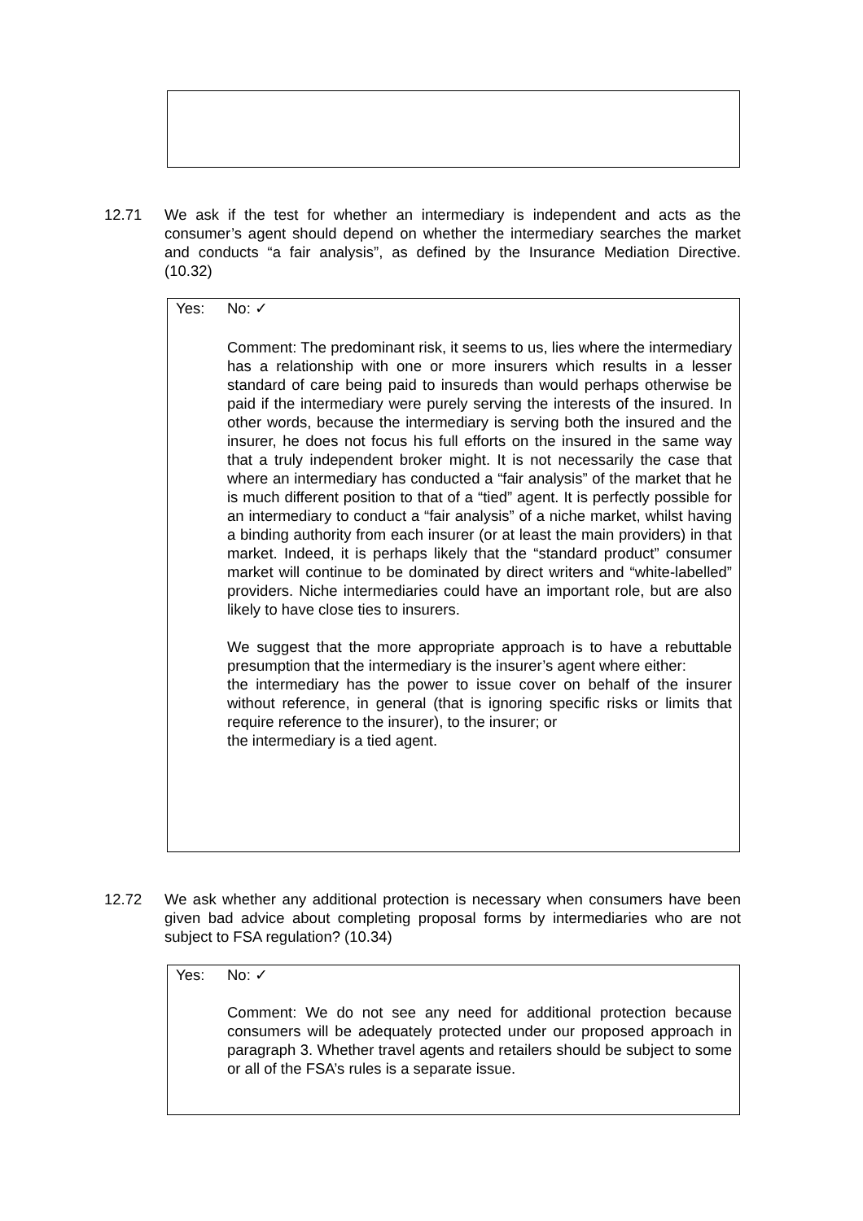12.71 We ask if the test for whether an intermediary is independent and acts as the consumer’s agent should depend on whether the intermediary searches the market and conducts “a fair analysis”, as defined by the Insurance Mediation Directive. (10.32)
Yes: No: ✓
Comment: The predominant risk, it seems to us, lies where the intermediary has a relationship with one or more insurers which results in a lesser standard of care being paid to insureds than would perhaps otherwise be paid if the intermediary were purely serving the interests of the insured. In other words, because the intermediary is serving both the insured and the insurer, he does not focus his full efforts on the insured in the same way that a truly independent broker might. It is not necessarily the case that where an intermediary has conducted a “fair analysis” of the market that he is much different position to that of a “tied” agent. It is perfectly possible for an intermediary to conduct a “fair analysis” of a niche market, whilst having a binding authority from each insurer (or at least the main providers) in that market. Indeed, it is perhaps likely that the “standard product” consumer market will continue to be dominated by direct writers and “white-labelled” providers. Niche intermediaries could have an important role, but are also likely to have close ties to insurers.
We suggest that the more appropriate approach is to have a rebuttable presumption that the intermediary is the insurer’s agent where either:
the intermediary has the power to issue cover on behalf of the insurer without reference, in general (that is ignoring specific risks or limits that require reference to the insurer), to the insurer; or
the intermediary is a tied agent.
12.72 We ask whether any additional protection is necessary when consumers have been given bad advice about completing proposal forms by intermediaries who are not subject to FSA regulation? (10.34)
Yes: No: ✓
Comment: We do not see any need for additional protection because consumers will be adequately protected under our proposed approach in paragraph 3. Whether travel agents and retailers should be subject to some or all of the FSA’s rules is a separate issue.